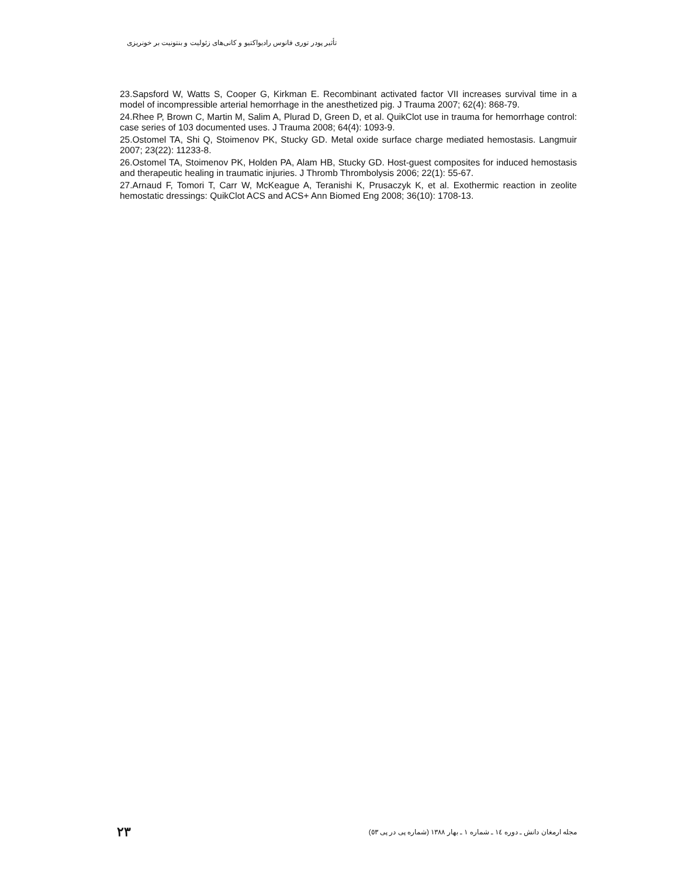تأثیر پودر توری فانوس رادیواکتیو و کانی‌های زئولیت و بنتونیت بر خونریزی
23.Sapsford W, Watts S, Cooper G, Kirkman E. Recombinant activated factor VII increases survival time in a model of incompressible arterial hemorrhage in the anesthetized pig. J Trauma 2007; 62(4): 868-79.
24.Rhee P, Brown C, Martin M, Salim A, Plurad D, Green D, et al. QuikClot use in trauma for hemorrhage control: case series of 103 documented uses. J Trauma 2008; 64(4): 1093-9.
25.Ostomel TA, Shi Q, Stoimenov PK, Stucky GD. Metal oxide surface charge mediated hemostasis. Langmuir 2007; 23(22): 11233-8.
26.Ostomel TA, Stoimenov PK, Holden PA, Alam HB, Stucky GD. Host-guest composites for induced hemostasis and therapeutic healing in traumatic injuries. J Thromb Thrombolysis 2006; 22(1): 55-67.
27.Arnaud F, Tomori T, Carr W, McKeague A, Teranishi K, Prusaczyk K, et al. Exothermic reaction in zeolite hemostatic dressings: QuikClot ACS and ACS+ Ann Biomed Eng 2008; 36(10): 1708-13.
۲۳ مجله ارمغان دانش ـ دوره ١٤ ـ شماره ١ ـ بهار ١٣٨٨ (شماره پی در پی ٥٣)